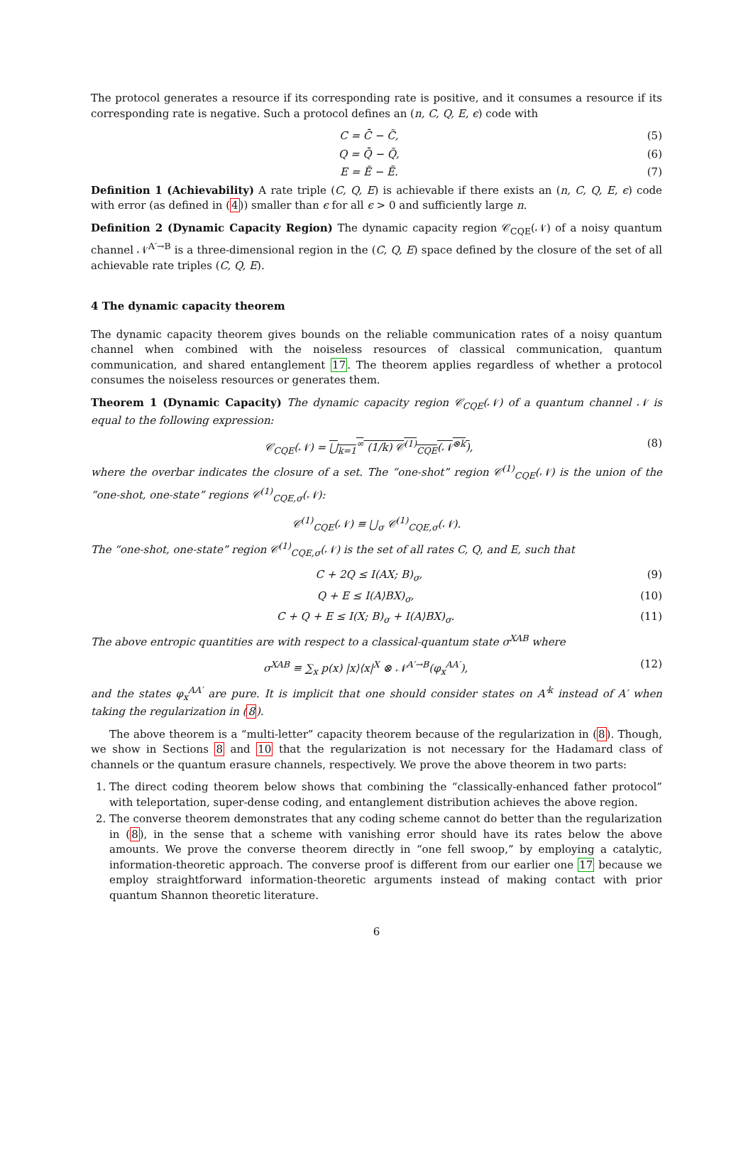The protocol generates a resource if its corresponding rate is positive, and it consumes a resource if its corresponding rate is negative. Such a protocol defines an (n, C, Q, E, ϵ) code with
C = C̄ − C̃, (5)
Q = Q̄ − Q̃, (6)
E = Ē − Ẽ. (7)
Definition 1 (Achievability) A rate triple (C, Q, E) is achievable if there exists an (n, C, Q, E, ϵ) code with error (as defined in (4)) smaller than ϵ for all ϵ > 0 and sufficiently large n.
Definition 2 (Dynamic Capacity Region) The dynamic capacity region 𝒞<sub>CQE</sub>(𝒩) of a noisy quantum channel 𝒩<sup>A′→B</sup> is a three-dimensional region in the (C, Q, E) space defined by the closure of the set of all achievable rate triples (C, Q, E).
4 The dynamic capacity theorem
The dynamic capacity theorem gives bounds on the reliable communication rates of a noisy quantum channel when combined with the noiseless resources of classical communication, quantum communication, and shared entanglement 17. The theorem applies regardless of whether a protocol consumes the noiseless resources or generates them.
Theorem 1 (Dynamic Capacity) The dynamic capacity region 𝒞<sub>CQE</sub>(𝒩) of a quantum channel 𝒩 is equal to the following expression:
𝒞<sub>CQE</sub>(𝒩) = ⋃<sub>k=1</sub><sup>∞</sup> (1/k) 𝒞<sup>(1)</sup><sub>CQE</sub>(𝒩<sup>⊗k</sup>), (8)
where the overbar indicates the closure of a set. The “one-shot” region 𝒞<sup>(1)</sup><sub>CQE</sub>(𝒩) is the union of the “one-shot, one-state” regions 𝒞<sup>(1)</sup><sub>CQE,σ</sub>(𝒩):
𝒞<sup>(1)</sup><sub>CQE</sub>(𝒩) ≡ ⋃<sub>σ</sub> 𝒞<sup>(1)</sup><sub>CQE,σ</sub>(𝒩).
The “one-shot, one-state” region 𝒞<sup>(1)</sup><sub>CQE,σ</sub>(𝒩) is the set of all rates C, Q, and E, such that
C + 2Q ≤ I(AX; B)<sub>σ</sub>, (9)
Q + E ≤ I(A⟩BX)<sub>σ</sub>, (10)
C + Q + E ≤ I(X; B)<sub>σ</sub> + I(A⟩BX)<sub>σ</sub>. (11)
The above entropic quantities are with respect to a classical-quantum state σ<sup>XAB</sup> where
σ<sup>XAB</sup> ≡ ∑<sub>x</sub> p(x) |x⟩⟨x|<sup>X</sup> ⊗ 𝒩<sup>A′→B</sup>(φ<sub>x</sub><sup>AA′</sup>), (12)
and the states φ<sub>x</sub><sup>AA′</sup> are pure. It is implicit that one should consider states on A′<sup>k</sup> instead of A′ when taking the regularization in (8).
The above theorem is a “multi-letter” capacity theorem because of the regularization in (8). Though, we show in Sections 8 and 10 that the regularization is not necessary for the Hadamard class of channels or the quantum erasure channels, respectively. We prove the above theorem in two parts:
1. The direct coding theorem below shows that combining the “classically-enhanced father protocol” with teleportation, super-dense coding, and entanglement distribution achieves the above region.
2. The converse theorem demonstrates that any coding scheme cannot do better than the regularization in (8), in the sense that a scheme with vanishing error should have its rates below the above amounts. We prove the converse theorem directly in “one fell swoop,” by employing a catalytic, information-theoretic approach. The converse proof is different from our earlier one 17 because we employ straightforward information-theoretic arguments instead of making contact with prior quantum Shannon theoretic literature.
6